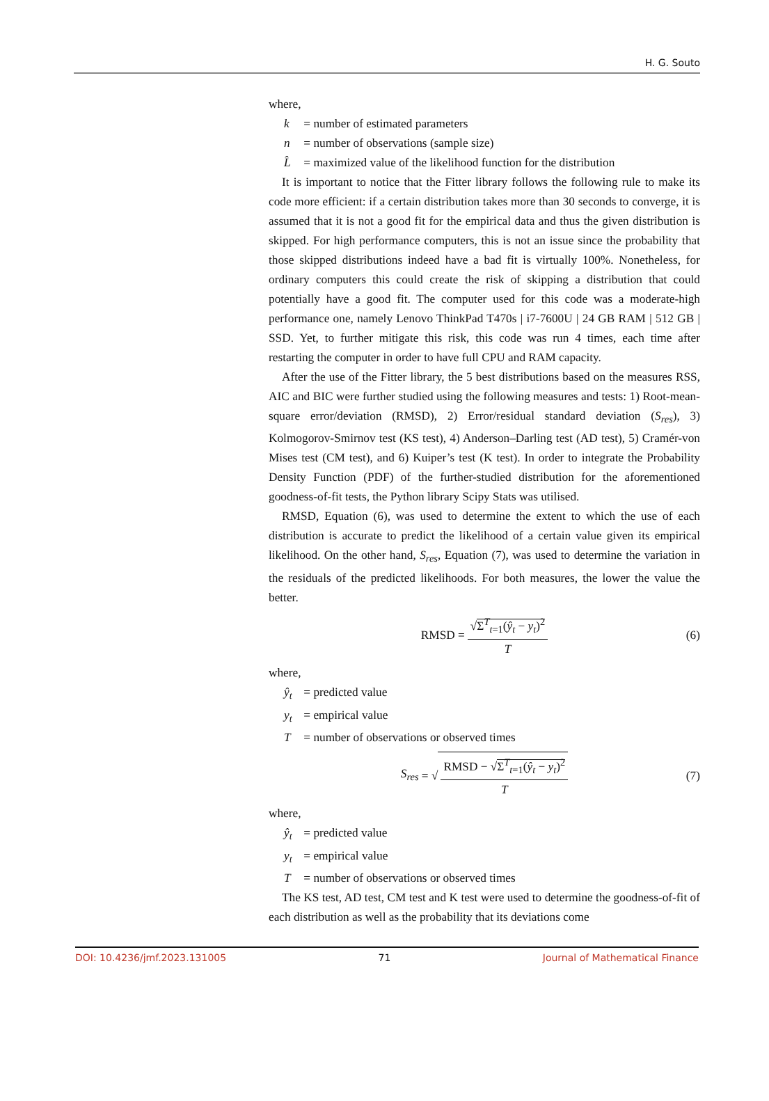H. G. Souto
where,
k = number of estimated parameters
n = number of observations (sample size)
L̂ = maximized value of the likelihood function for the distribution
It is important to notice that the Fitter library follows the following rule to make its code more efficient: if a certain distribution takes more than 30 seconds to converge, it is assumed that it is not a good fit for the empirical data and thus the given distribution is skipped. For high performance computers, this is not an issue since the probability that those skipped distributions indeed have a bad fit is virtually 100%. Nonetheless, for ordinary computers this could create the risk of skipping a distribution that could potentially have a good fit. The computer used for this code was a moderate-high performance one, namely Lenovo ThinkPad T470s | i7-7600U | 24 GB RAM | 512 GB | SSD. Yet, to further mitigate this risk, this code was run 4 times, each time after restarting the computer in order to have full CPU and RAM capacity.
After the use of the Fitter library, the 5 best distributions based on the measures RSS, AIC and BIC were further studied using the following measures and tests: 1) Root-mean-square error/deviation (RMSD), 2) Error/residual standard deviation (S<sub>res</sub>), 3) Kolmogorov-Smirnov test (KS test), 4) Anderson–Darling test (AD test), 5) Cramér-von Mises test (CM test), and 6) Kuiper’s test (K test). In order to integrate the Probability Density Function (PDF) of the further-studied distribution for the aforementioned goodness-of-fit tests, the Python library Scipy Stats was utilised.
RMSD, Equation (6), was used to determine the extent to which the use of each distribution is accurate to predict the likelihood of a certain value given its empirical likelihood. On the other hand, S<sub>res</sub>, Equation (7), was used to determine the variation in the residuals of the predicted likelihoods. For both measures, the lower the value the better.
RMSD = √Σ<sup>T</sup><sub>t=1</sub>(ŷ<sub>t</sub> − y<sub>t</sub>)<sup>2</sup> T (6)
where,
ŷ<sub>t</sub> = predicted value
y<sub>t</sub> = empirical value
T = number of observations or observed times
S<sub>res</sub> = √ RMSD − √Σ<sup>T</sup><sub>t=1</sub>(ŷ<sub>t</sub> − y<sub>t</sub>)<sup>2</sup> T (7)
where,
ŷ<sub>t</sub> = predicted value
y<sub>t</sub> = empirical value
T = number of observations or observed times
The KS test, AD test, CM test and K test were used to determine the goodness-of-fit of each distribution as well as the probability that its deviations come
DOI: 10.4236/jmf.2023.131005 71 Journal of Mathematical Finance